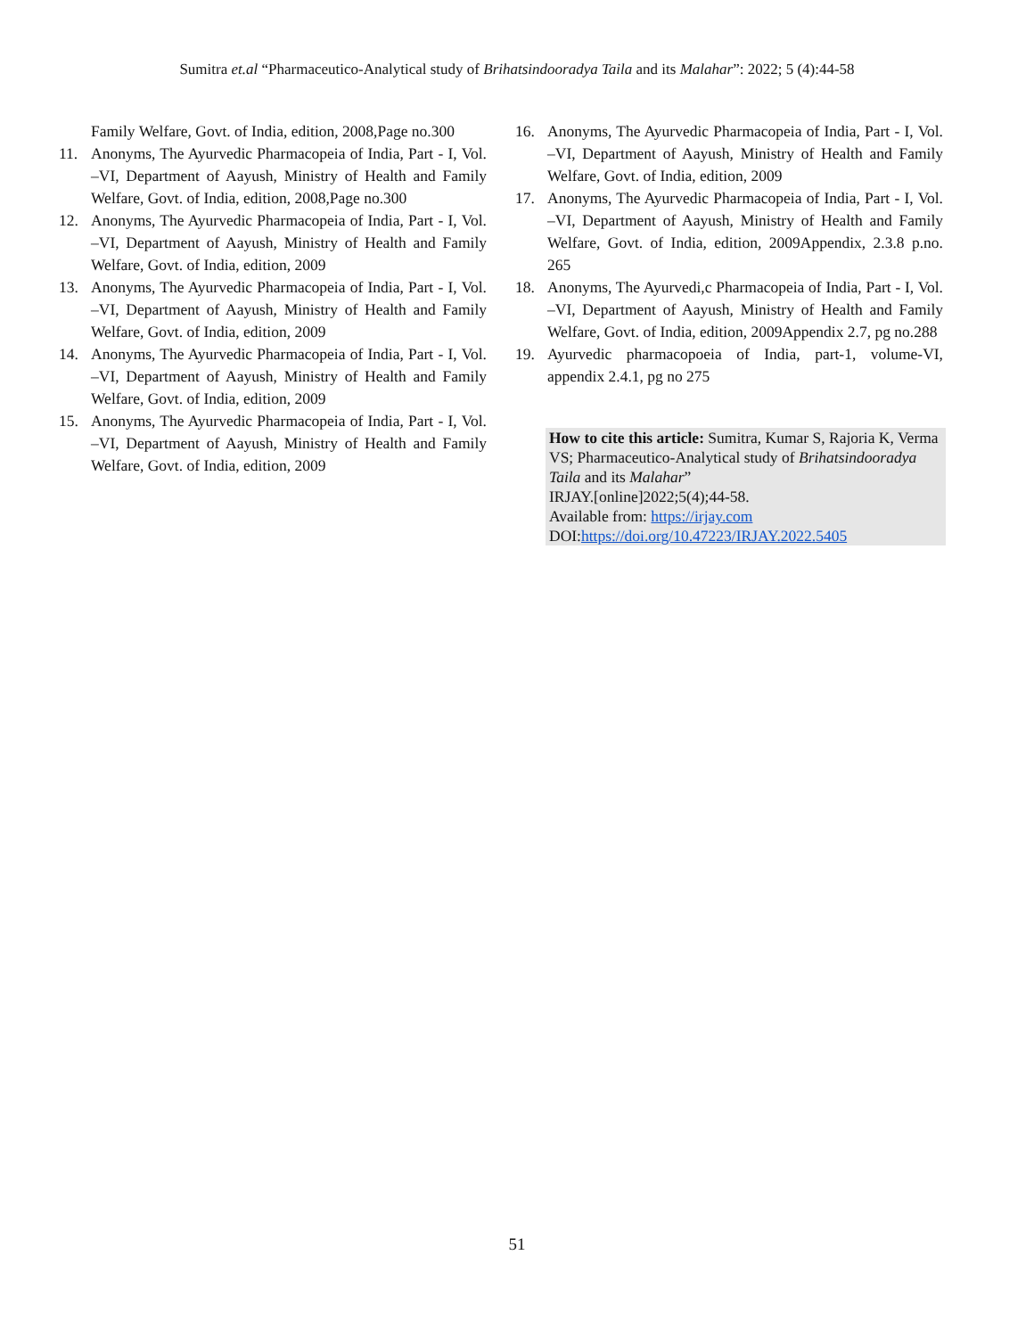Sumitra et.al “Pharmaceutico-Analytical study of Brihatsindooradya Taila and its Malahar”: 2022; 5 (4):44-58
Family Welfare, Govt. of India, edition, 2008,Page no.300
11. Anonyms, The Ayurvedic Pharmacopeia of India, Part - I, Vol. –VI, Department of Aayush, Ministry of Health and Family Welfare, Govt. of India, edition, 2008,Page no.300
12. Anonyms, The Ayurvedic Pharmacopeia of India, Part - I, Vol. –VI, Department of Aayush, Ministry of Health and Family Welfare, Govt. of India, edition, 2009
13. Anonyms, The Ayurvedic Pharmacopeia of India, Part - I, Vol. –VI, Department of Aayush, Ministry of Health and Family Welfare, Govt. of India, edition, 2009
14. Anonyms, The Ayurvedic Pharmacopeia of India, Part - I, Vol. –VI, Department of Aayush, Ministry of Health and Family Welfare, Govt. of India, edition, 2009
15. Anonyms, The Ayurvedic Pharmacopeia of India, Part - I, Vol. –VI, Department of Aayush, Ministry of Health and Family Welfare, Govt. of India, edition, 2009
16. Anonyms, The Ayurvedic Pharmacopeia of India, Part - I, Vol. –VI, Department of Aayush, Ministry of Health and Family Welfare, Govt. of India, edition, 2009
17. Anonyms, The Ayurvedic Pharmacopeia of India, Part - I, Vol. –VI, Department of Aayush, Ministry of Health and Family Welfare, Govt. of India, edition, 2009Appendix, 2.3.8 p.no. 265
18. Anonyms, The Ayurvedi,c Pharmacopeia of India, Part - I, Vol. –VI, Department of Aayush, Ministry of Health and Family Welfare, Govt. of India, edition, 2009Appendix 2.7, pg no.288
19. Ayurvedic pharmacopoeia of India, part-1, volume-VI, appendix 2.4.1, pg no 275
How to cite this article: Sumitra, Kumar S, Rajoria K, Verma VS; Pharmaceutico-Analytical study of Brihatsindooradya Taila and its Malahar”
IRJAY.[online]2022;5(4);44-58.
Available from: https://irjay.com
DOI:https://doi.org/10.47223/IRJAY.2022.5405
51